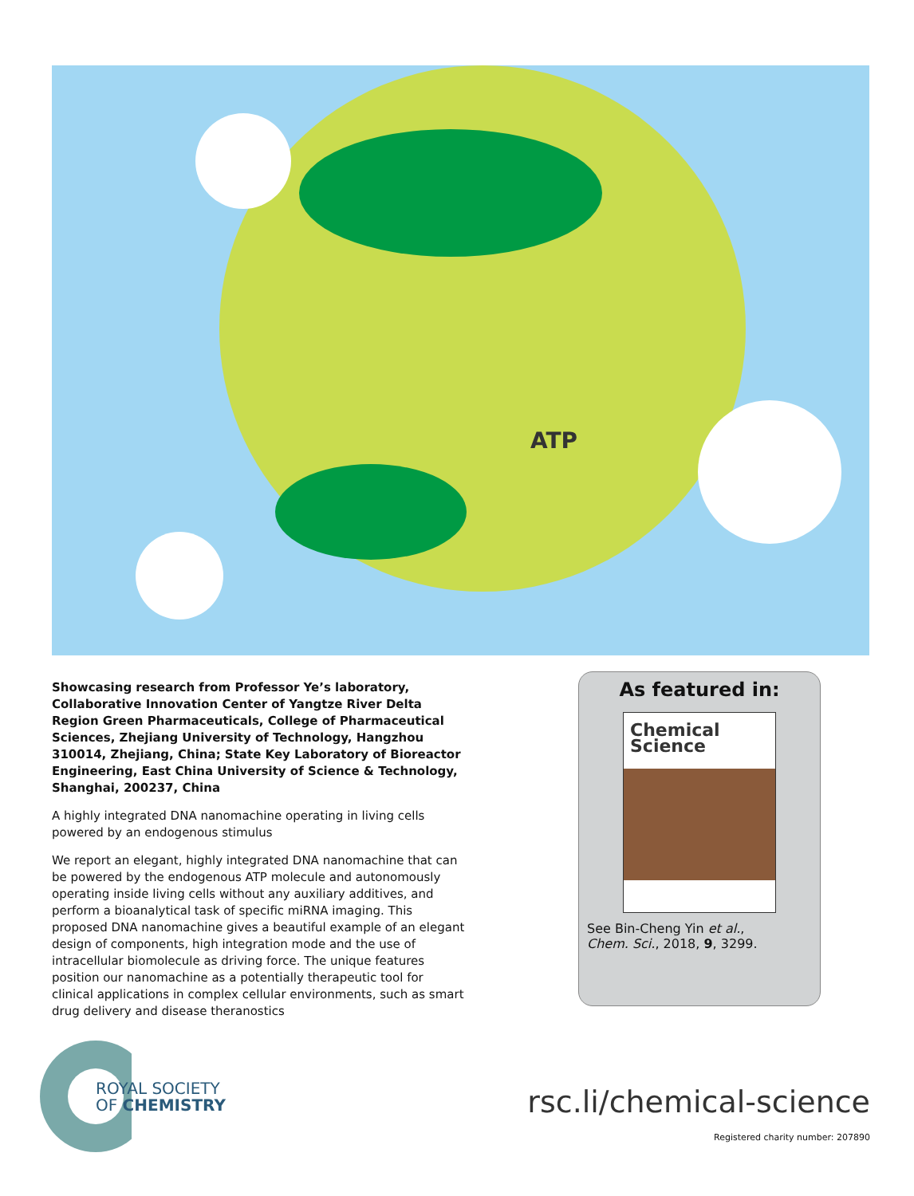ATP
Showcasing research from Professor Ye’s laboratory, Collaborative Innovation Center of Yangtze River Delta Region Green Pharmaceuticals, College of Pharmaceutical Sciences, Zhejiang University of Technology, Hangzhou 310014, Zhejiang, China; State Key Laboratory of Bioreactor Engineering, East China University of Science & Technology, Shanghai, 200237, China
A highly integrated DNA nanomachine operating in living cells powered by an endogenous stimulus
We report an elegant, highly integrated DNA nanomachine that can be powered by the endogenous ATP molecule and autonomously operating inside living cells without any auxiliary additives, and perform a bioanalytical task of specific miRNA imaging. This proposed DNA nanomachine gives a beautiful example of an elegant design of components, high integration mode and the use of intracellular biomolecule as driving force. The unique features position our nanomachine as a potentially therapeutic tool for clinical applications in complex cellular environments, such as smart drug delivery and disease theranostics
As featured in:
Chemical
Science
See Bin-Cheng Yin et al.,
Chem. Sci., 2018, 9, 3299.
ROYAL SOCIETY
OF CHEMISTRY
rsc.li/chemical-science
Registered charity number: 207890